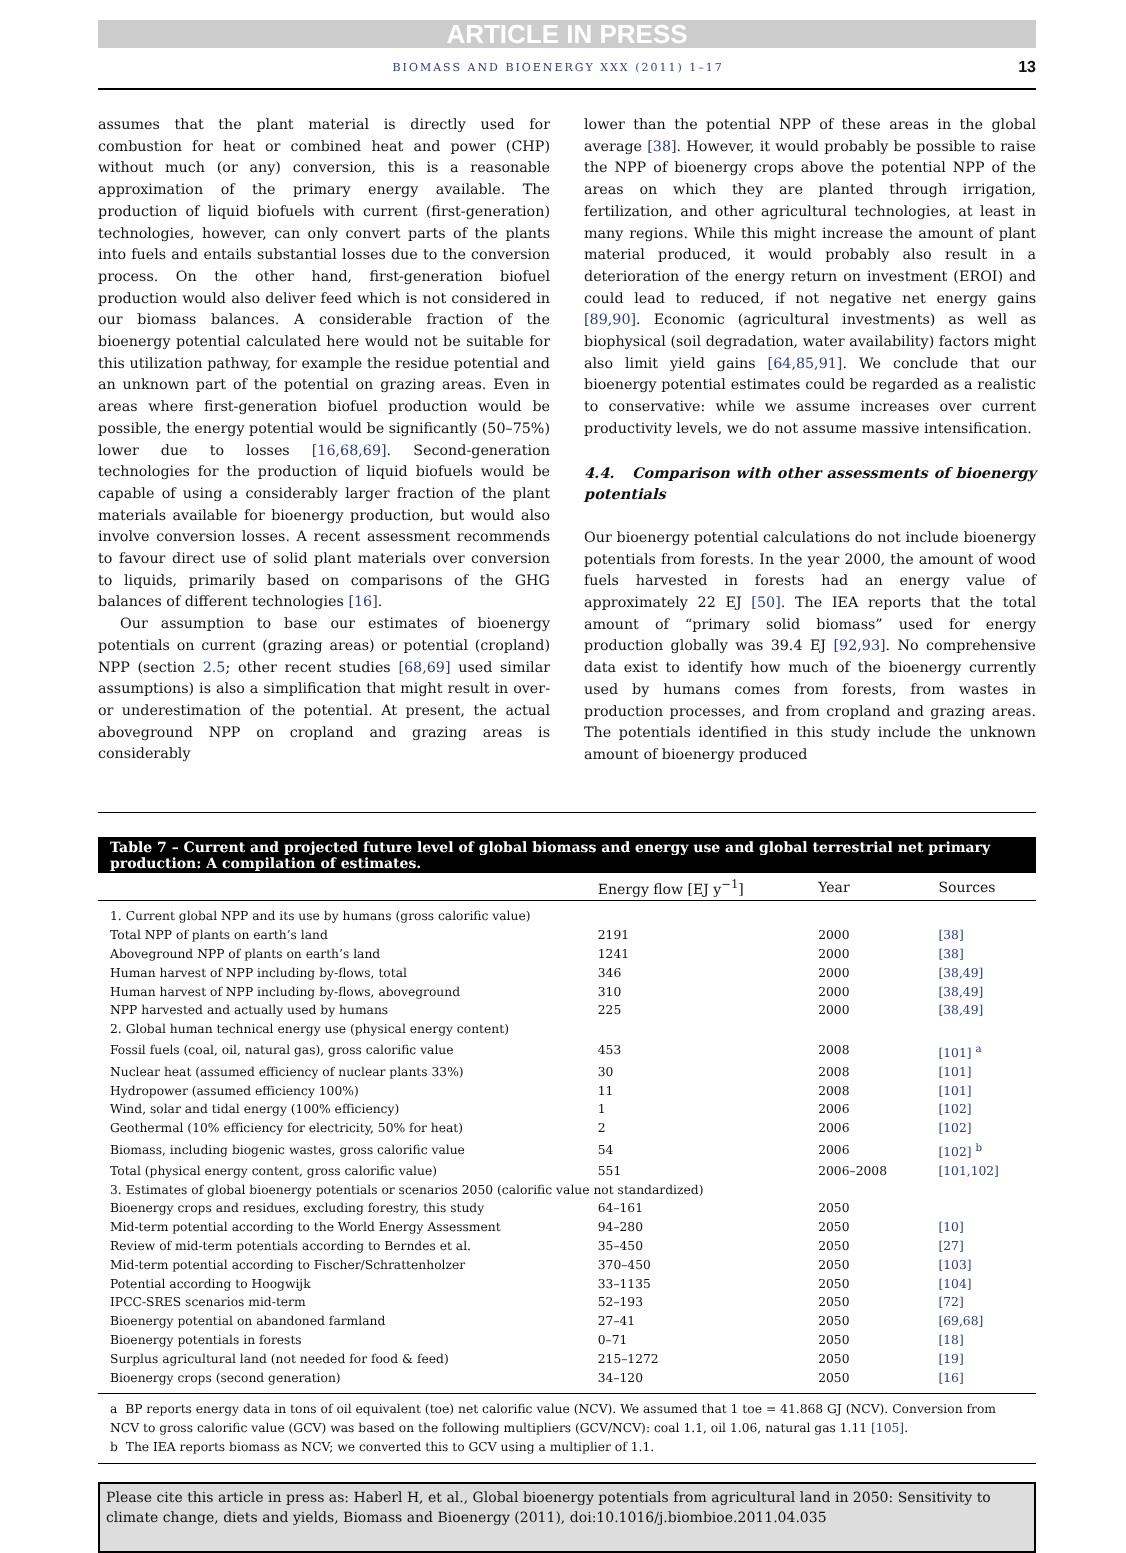ARTICLE IN PRESS
BIOMASS AND BIOENERGY XXX (2011) 1–17 13
assumes that the plant material is directly used for combustion for heat or combined heat and power (CHP) without much (or any) conversion, this is a reasonable approximation of the primary energy available. The production of liquid biofuels with current (first-generation) technologies, however, can only convert parts of the plants into fuels and entails substantial losses due to the conversion process. On the other hand, first-generation biofuel production would also deliver feed which is not considered in our biomass balances. A considerable fraction of the bioenergy potential calculated here would not be suitable for this utilization pathway, for example the residue potential and an unknown part of the potential on grazing areas. Even in areas where first-generation biofuel production would be possible, the energy potential would be significantly (50–75%) lower due to losses [16,68,69]. Second-generation technologies for the production of liquid biofuels would be capable of using a considerably larger fraction of the plant materials available for bioenergy production, but would also involve conversion losses. A recent assessment recommends to favour direct use of solid plant materials over conversion to liquids, primarily based on comparisons of the GHG balances of different technologies [16].
Our assumption to base our estimates of bioenergy potentials on current (grazing areas) or potential (cropland) NPP (section 2.5; other recent studies [68,69] used similar assumptions) is also a simplification that might result in over- or underestimation of the potential. At present, the actual aboveground NPP on cropland and grazing areas is considerably
lower than the potential NPP of these areas in the global average [38]. However, it would probably be possible to raise the NPP of bioenergy crops above the potential NPP of the areas on which they are planted through irrigation, fertilization, and other agricultural technologies, at least in many regions. While this might increase the amount of plant material produced, it would probably also result in a deterioration of the energy return on investment (EROI) and could lead to reduced, if not negative net energy gains [89,90]. Economic (agricultural investments) as well as biophysical (soil degradation, water availability) factors might also limit yield gains [64,85,91]. We conclude that our bioenergy potential estimates could be regarded as a realistic to conservative: while we assume increases over current productivity levels, we do not assume massive intensification.
4.4. Comparison with other assessments of bioenergy potentials
Our bioenergy potential calculations do not include bioenergy potentials from forests. In the year 2000, the amount of wood fuels harvested in forests had an energy value of approximately 22 EJ [50]. The IEA reports that the total amount of “primary solid biomass” used for energy production globally was 39.4 EJ [92,93]. No comprehensive data exist to identify how much of the bioenergy currently used by humans comes from forests, from wastes in production processes, and from cropland and grazing areas. The potentials identified in this study include the unknown amount of bioenergy produced
Table 7 – Current and projected future level of global biomass and energy use and global terrestrial net primary production: A compilation of estimates.
| | Energy flow [EJ y<sup>−1</sup>] | Year | Sources |
| --- | --- | --- | --- |
| 1. Current global NPP and its use by humans (gross calorific value) | | | |
| Total NPP of plants on earth’s land | 2191 | 2000 | [38] |
| Aboveground NPP of plants on earth’s land | 1241 | 2000 | [38] |
| Human harvest of NPP including by-flows, total | 346 | 2000 | [38,49] |
| Human harvest of NPP including by-flows, aboveground | 310 | 2000 | [38,49] |
| NPP harvested and actually used by humans | 225 | 2000 | [38,49] |
| 2. Global human technical energy use (physical energy content) | | | |
| Fossil fuels (coal, oil, natural gas), gross calorific value | 453 | 2008 | [101] <sup>a</sup> |
| Nuclear heat (assumed efficiency of nuclear plants 33%) | 30 | 2008 | [101] |
| Hydropower (assumed efficiency 100%) | 11 | 2008 | [101] |
| Wind, solar and tidal energy (100% efficiency) | 1 | 2006 | [102] |
| Geothermal (10% efficiency for electricity, 50% for heat) | 2 | 2006 | [102] |
| Biomass, including biogenic wastes, gross calorific value | 54 | 2006 | [102] <sup>b</sup> |
| Total (physical energy content, gross calorific value) | 551 | 2006–2008 | [101,102] |
| 3. Estimates of global bioenergy potentials or scenarios 2050 (calorific value not standardized) | | | |
| Bioenergy crops and residues, excluding forestry, this study | 64–161 | 2050 | |
| Mid-term potential according to the World Energy Assessment | 94–280 | 2050 | [10] |
| Review of mid-term potentials according to Berndes et al. | 35–450 | 2050 | [27] |
| Mid-term potential according to Fischer/Schrattenholzer | 370–450 | 2050 | [103] |
| Potential according to Hoogwijk | 33–1135 | 2050 | [104] |
| IPCC-SRES scenarios mid-term | 52–193 | 2050 | [72] |
| Bioenergy potential on abandoned farmland | 27–41 | 2050 | [69,68] |
| Bioenergy potentials in forests | 0–71 | 2050 | [18] |
| Surplus agricultural land (not needed for food & feed) | 215–1272 | 2050 | [19] |
| Bioenergy crops (second generation) | 34–120 | 2050 | [16] |
a BP reports energy data in tons of oil equivalent (toe) net calorific value (NCV). We assumed that 1 toe = 41.868 GJ (NCV). Conversion from NCV to gross calorific value (GCV) was based on the following multipliers (GCV/NCV): coal 1.1, oil 1.06, natural gas 1.11 [105].
b The IEA reports biomass as NCV; we converted this to GCV using a multiplier of 1.1.
Please cite this article in press as: Haberl H, et al., Global bioenergy potentials from agricultural land in 2050: Sensitivity to climate change, diets and yields, Biomass and Bioenergy (2011), doi:10.1016/j.biombioe.2011.04.035